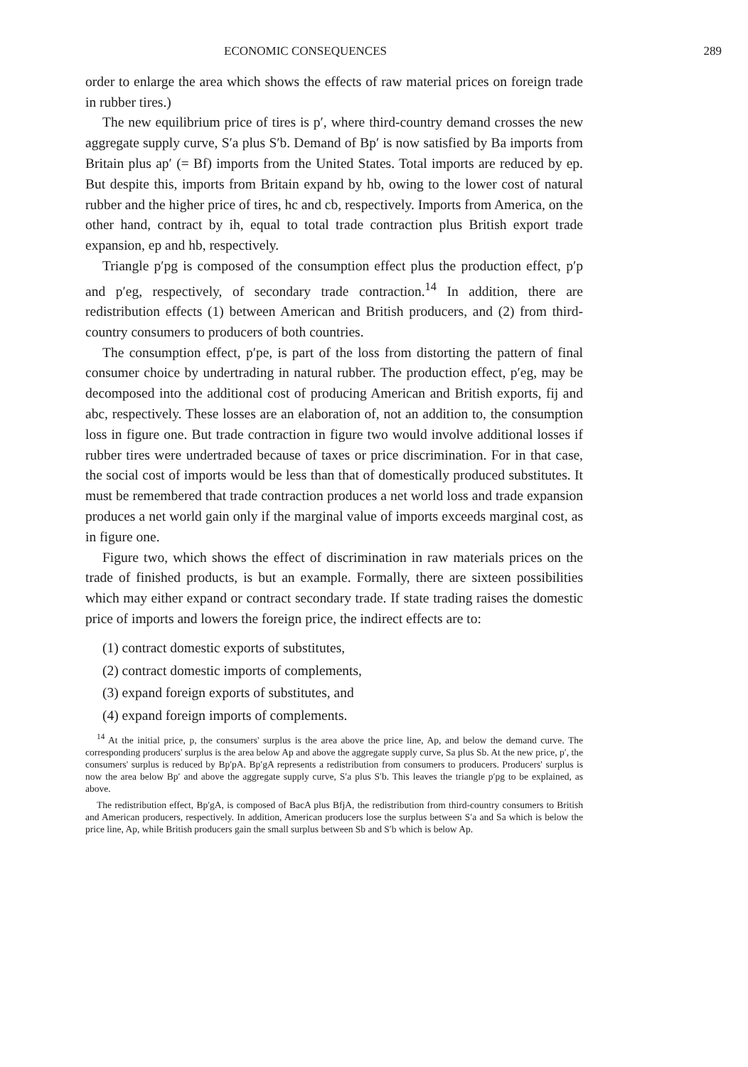ECONOMIC CONSEQUENCES 289
order to enlarge the area which shows the effects of raw material prices on foreign trade in rubber tires.)
The new equilibrium price of tires is p′, where third-country demand crosses the new aggregate supply curve, S′a plus S′b. Demand of Bp′ is now satisfied by Ba imports from Britain plus ap′ (= Bf) imports from the United States. Total imports are reduced by ep. But despite this, imports from Britain expand by hb, owing to the lower cost of natural rubber and the higher price of tires, hc and cb, respectively. Imports from America, on the other hand, contract by ih, equal to total trade contraction plus British export trade expansion, ep and hb, respectively.
Triangle p′pg is composed of the consumption effect plus the production effect, p′p and p′eg, respectively, of secondary trade contraction.<sup>14</sup> In addition, there are redistribution effects (1) between American and British producers, and (2) from third-country consumers to producers of both countries.
The consumption effect, p′pe, is part of the loss from distorting the pattern of final consumer choice by undertrading in natural rubber. The production effect, p′eg, may be decomposed into the additional cost of producing American and British exports, fij and abc, respectively. These losses are an elaboration of, not an addition to, the consumption loss in figure one. But trade contraction in figure two would involve additional losses if rubber tires were undertraded because of taxes or price discrimination. For in that case, the social cost of imports would be less than that of domestically produced substitutes. It must be remembered that trade contraction produces a net world loss and trade expansion produces a net world gain only if the marginal value of imports exceeds marginal cost, as in figure one.
Figure two, which shows the effect of discrimination in raw materials prices on the trade of finished products, is but an example. Formally, there are sixteen possibilities which may either expand or contract secondary trade. If state trading raises the domestic price of imports and lowers the foreign price, the indirect effects are to:
(1) contract domestic exports of substitutes,
(2) contract domestic imports of complements,
(3) expand foreign exports of substitutes, and
(4) expand foreign imports of complements.
<sup>14</sup> At the initial price, p, the consumers' surplus is the area above the price line, Ap, and below the demand curve. The corresponding producers' surplus is the area below Ap and above the aggregate supply curve, Sa plus Sb. At the new price, p′, the consumers' surplus is reduced by Bp′pA. Bp′gA represents a redistribution from consumers to producers. Producers' surplus is now the area below Bp′ and above the aggregate supply curve, S′a plus S′b. This leaves the triangle p′pg to be explained, as above.
The redistribution effect, Bp′gA, is composed of BacA plus BfjA, the redistribution from third-country consumers to British and American producers, respectively. In addition, American producers lose the surplus between S′a and Sa which is below the price line, Ap, while British producers gain the small surplus between Sb and S′b which is below Ap.